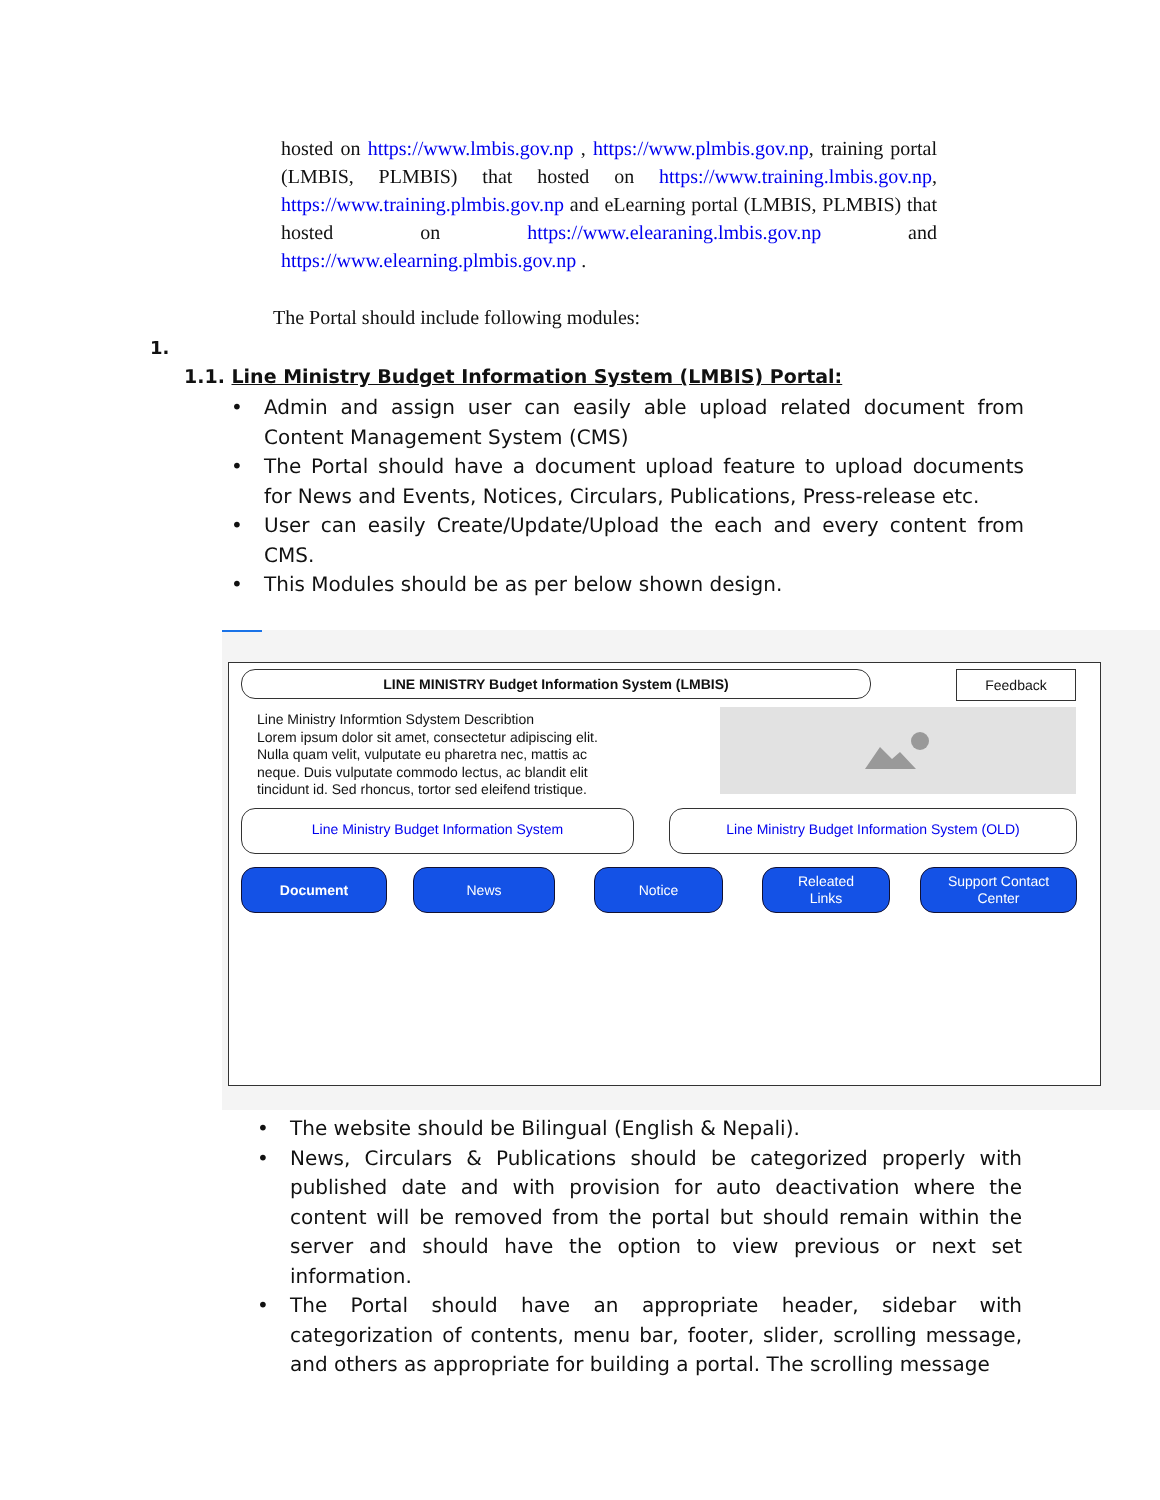hosted on https://www.lmbis.gov.np , https://www.plmbis.gov.np, training portal (LMBIS, PLMBIS) that hosted on https://www.training.lmbis.gov.np, https://www.training.plmbis.gov.np and eLearning portal (LMBIS, PLMBIS) that hosted on https://www.elearaning.lmbis.gov.np and https://www.elearning.plmbis.gov.np .
The Portal should include following modules:
1.
1.1. Line Ministry Budget Information System (LMBIS) Portal:
Admin and assign user can easily able upload related document from Content Management System (CMS)
The Portal should have a document upload feature to upload documents for News and Events, Notices, Circulars, Publications, Press-release etc.
User can easily Create/Update/Upload the each and every content from CMS.
This Modules should be as per below shown design.
LINE MINISTRY Budget Information System (LMBIS) Feedback
Line Ministry Informtion Sdystem Describtion
Lorem ipsum dolor sit amet, consectetur adipiscing elit.
Nulla quam velit, vulputate eu pharetra nec, mattis ac
neque. Duis vulputate commodo lectus, ac blandit elit
tincidunt id. Sed rhoncus, tortor sed eleifend tristique.
Line Ministry Budget Information System Line Ministry Budget Information System (OLD)
Document News Notice
Releated
Links
Support Contact
Center
The website should be Bilingual (English & Nepali).
News, Circulars & Publications should be categorized properly with published date and with provision for auto deactivation where the content will be removed from the portal but should remain within the server and should have the option to view previous or next set information.
The Portal should have an appropriate header, sidebar with categorization of contents, menu bar, footer, slider, scrolling message, and others as appropriate for building a portal. The scrolling message